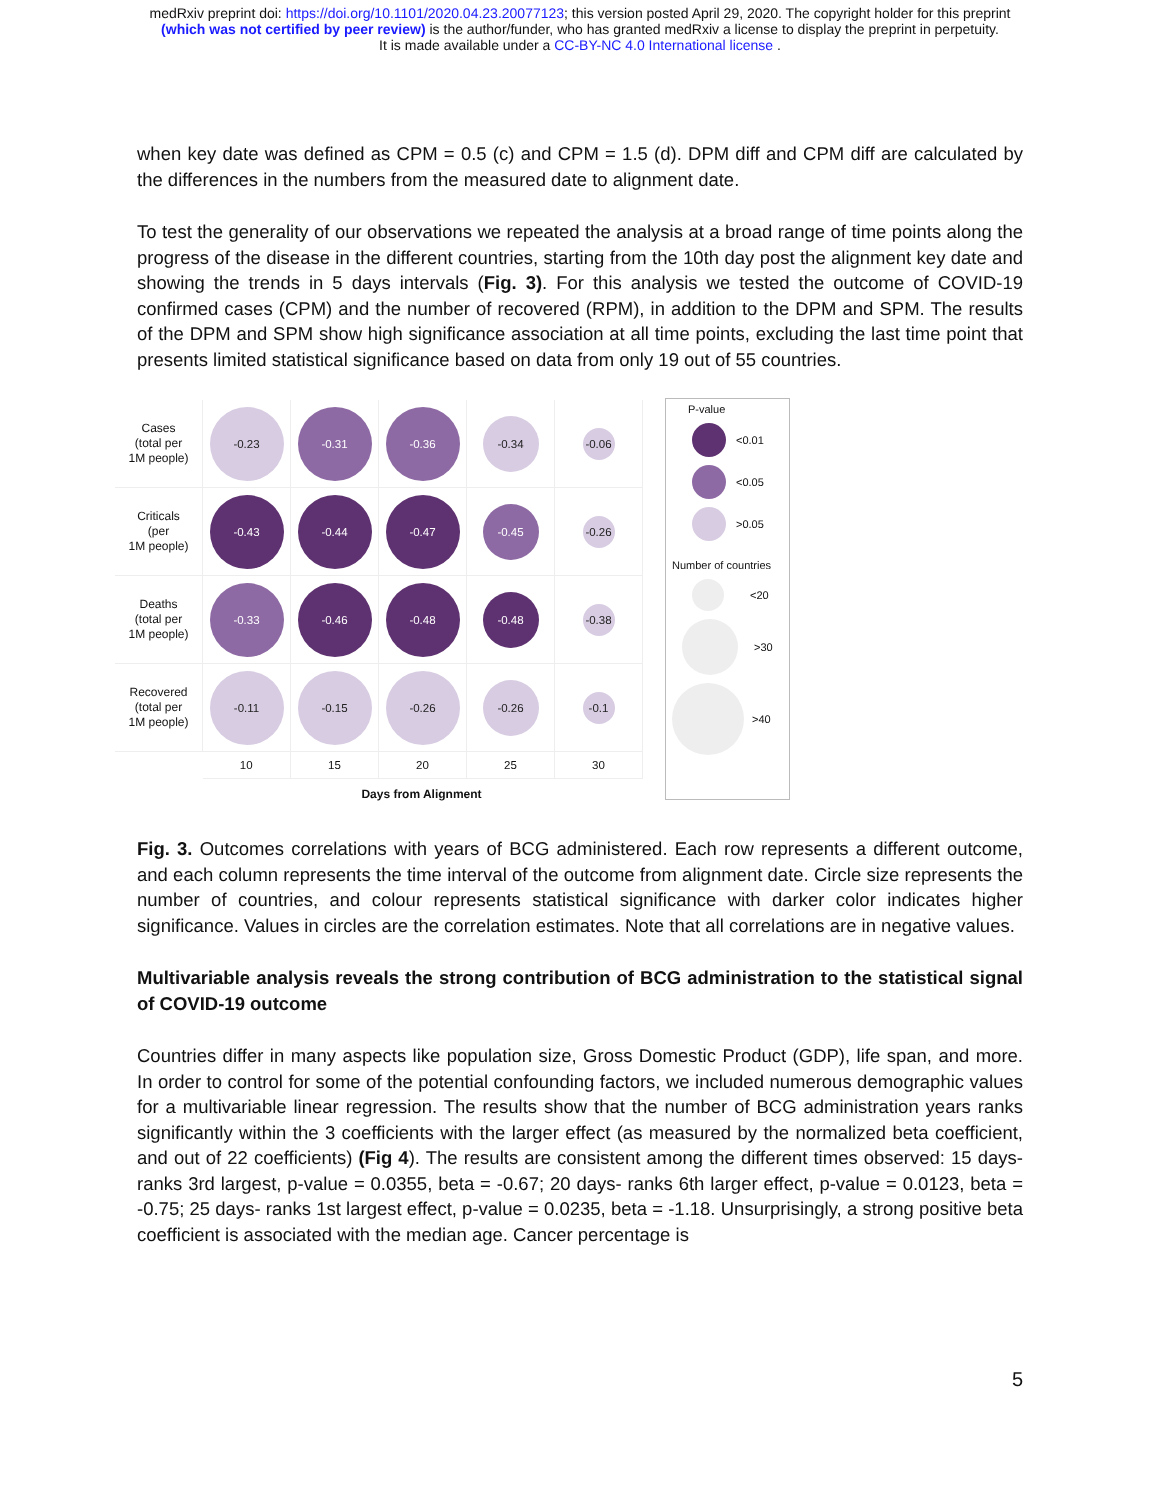medRxiv preprint doi: https://doi.org/10.1101/2020.04.23.20077123; this version posted April 29, 2020. The copyright holder for this preprint
(which was not certified by peer review) is the author/funder, who has granted medRxiv a license to display the preprint in perpetuity.
It is made available under a CC-BY-NC 4.0 International license .
when key date was defined as CPM = 0.5 (c) and CPM = 1.5 (d). DPM diff and CPM diff are calculated by the differences in the numbers from the measured date to alignment date.
To test the generality of our observations we repeated the analysis at a broad range of time points along the progress of the disease in the different countries, starting from the 10th day post the alignment key date and showing the trends in 5 days intervals (Fig. 3). For this analysis we tested the outcome of COVID-19 confirmed cases (CPM) and the number of recovered (RPM), in addition to the DPM and SPM. The results of the DPM and SPM show high significance association at all time points, excluding the last time point that presents limited statistical significance based on data from only 19 out of 55 countries.
| Cases (total per 1M people) | -0.23 | -0.31 | -0.36 | -0.34 | -0.06 |
| Criticals (per 1M people) | -0.43 | -0.44 | -0.47 | -0.45 | -0.26 |
| Deaths (total per 1M people) | -0.33 | -0.46 | -0.48 | -0.48 | -0.38 |
| Recovered (total per 1M people) | -0.11 | -0.15 | -0.26 | -0.26 | -0.1 |
| | 10 | 15 | 20 | 25 | 30 |
Days from Alignment
P-value
<0.01
<0.05
>0.05
Number of countries
<20
>30
>40
Fig. 3. Outcomes correlations with years of BCG administered. Each row represents a different outcome, and each column represents the time interval of the outcome from alignment date. Circle size represents the number of countries, and colour represents statistical significance with darker color indicates higher significance. Values in circles are the correlation estimates. Note that all correlations are in negative values.
Multivariable analysis reveals the strong contribution of BCG administration to the statistical signal of COVID-19 outcome
Countries differ in many aspects like population size, Gross Domestic Product (GDP), life span, and more. In order to control for some of the potential confounding factors, we included numerous demographic values for a multivariable linear regression. The results show that the number of BCG administration years ranks significantly within the 3 coefficients with the larger effect (as measured by the normalized beta coefficient, and out of 22 coefficients) (Fig 4). The results are consistent among the different times observed: 15 days- ranks 3rd largest, p-value = 0.0355, beta = -0.67; 20 days- ranks 6th larger effect, p-value = 0.0123, beta = -0.75; 25 days- ranks 1st largest effect, p-value = 0.0235, beta = -1.18. Unsurprisingly, a strong positive beta coefficient is associated with the median age. Cancer percentage is
5